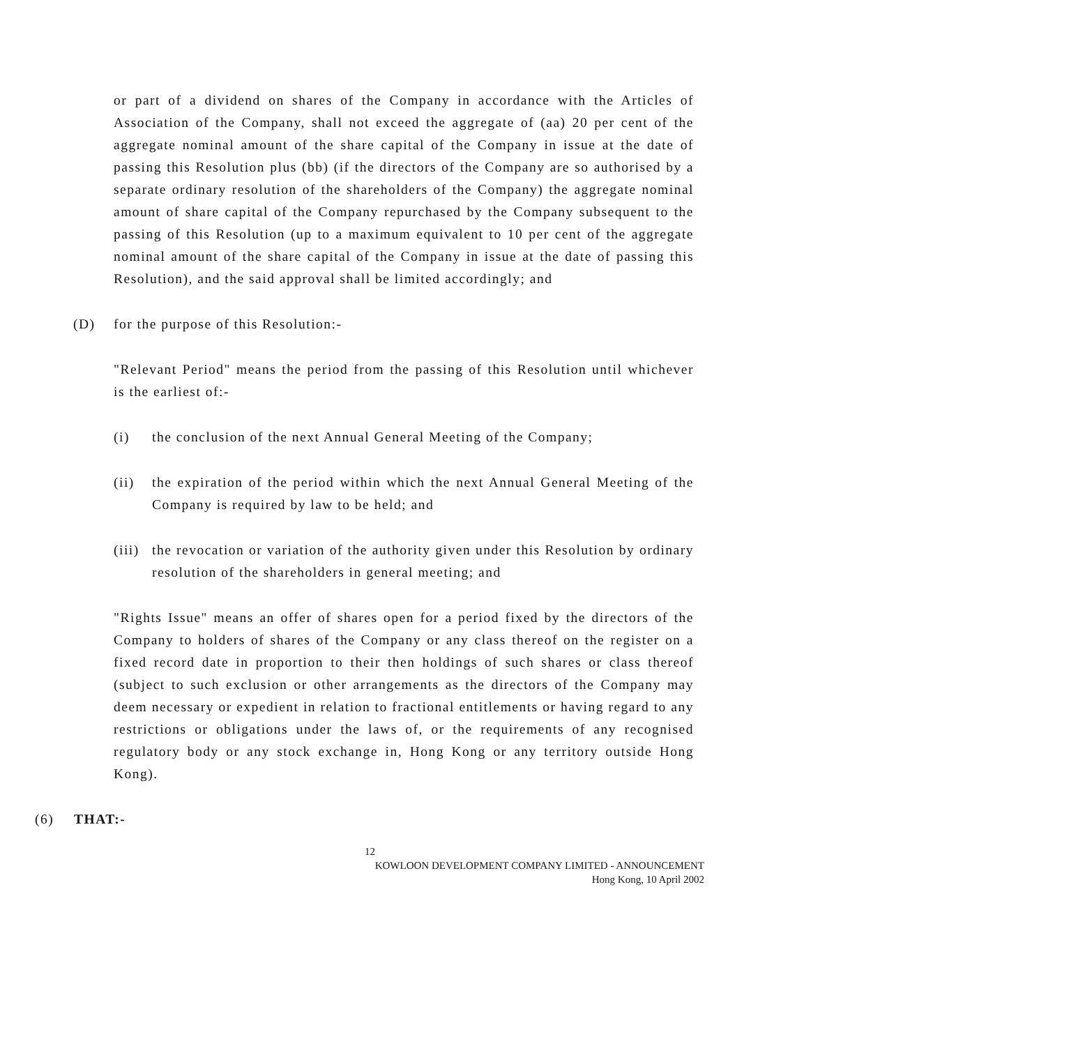or part of a dividend on shares of the Company in accordance with the Articles of Association of the Company, shall not exceed the aggregate of (aa) 20 per cent of the aggregate nominal amount of the share capital of the Company in issue at the date of passing this Resolution plus (bb) (if the directors of the Company are so authorised by a separate ordinary resolution of the shareholders of the Company) the aggregate nominal amount of share capital of the Company repurchased by the Company subsequent to the passing of this Resolution (up to a maximum equivalent to 10 per cent of the aggregate nominal amount of the share capital of the Company in issue at the date of passing this Resolution), and the said approval shall be limited accordingly; and
(D) for the purpose of this Resolution:-
"Relevant Period" means the period from the passing of this Resolution until whichever is the earliest of:-
(i) the conclusion of the next Annual General Meeting of the Company;
(ii) the expiration of the period within which the next Annual General Meeting of the Company is required by law to be held; and
(iii)
the revocation or variation of the authority given under this Resolution by ordinary resolution of the shareholders in general meeting; and
"Rights Issue" means an offer of shares open for a period fixed by the directors of the Company to holders of shares of the Company or any class thereof on the register on a fixed record date in proportion to their then holdings of such shares or class thereof (subject to such exclusion or other arrangements as the directors of the Company may deem necessary or expedient in relation to fractional entitlements or having regard to any restrictions or obligations under the laws of, or the requirements of any recognised regulatory body or any stock exchange in, Hong Kong or any territory outside Hong Kong).
(6) THAT:-
12
KOWLOON DEVELOPMENT COMPANY LIMITED - ANNOUNCEMENT
Hong Kong, 10 April 2002